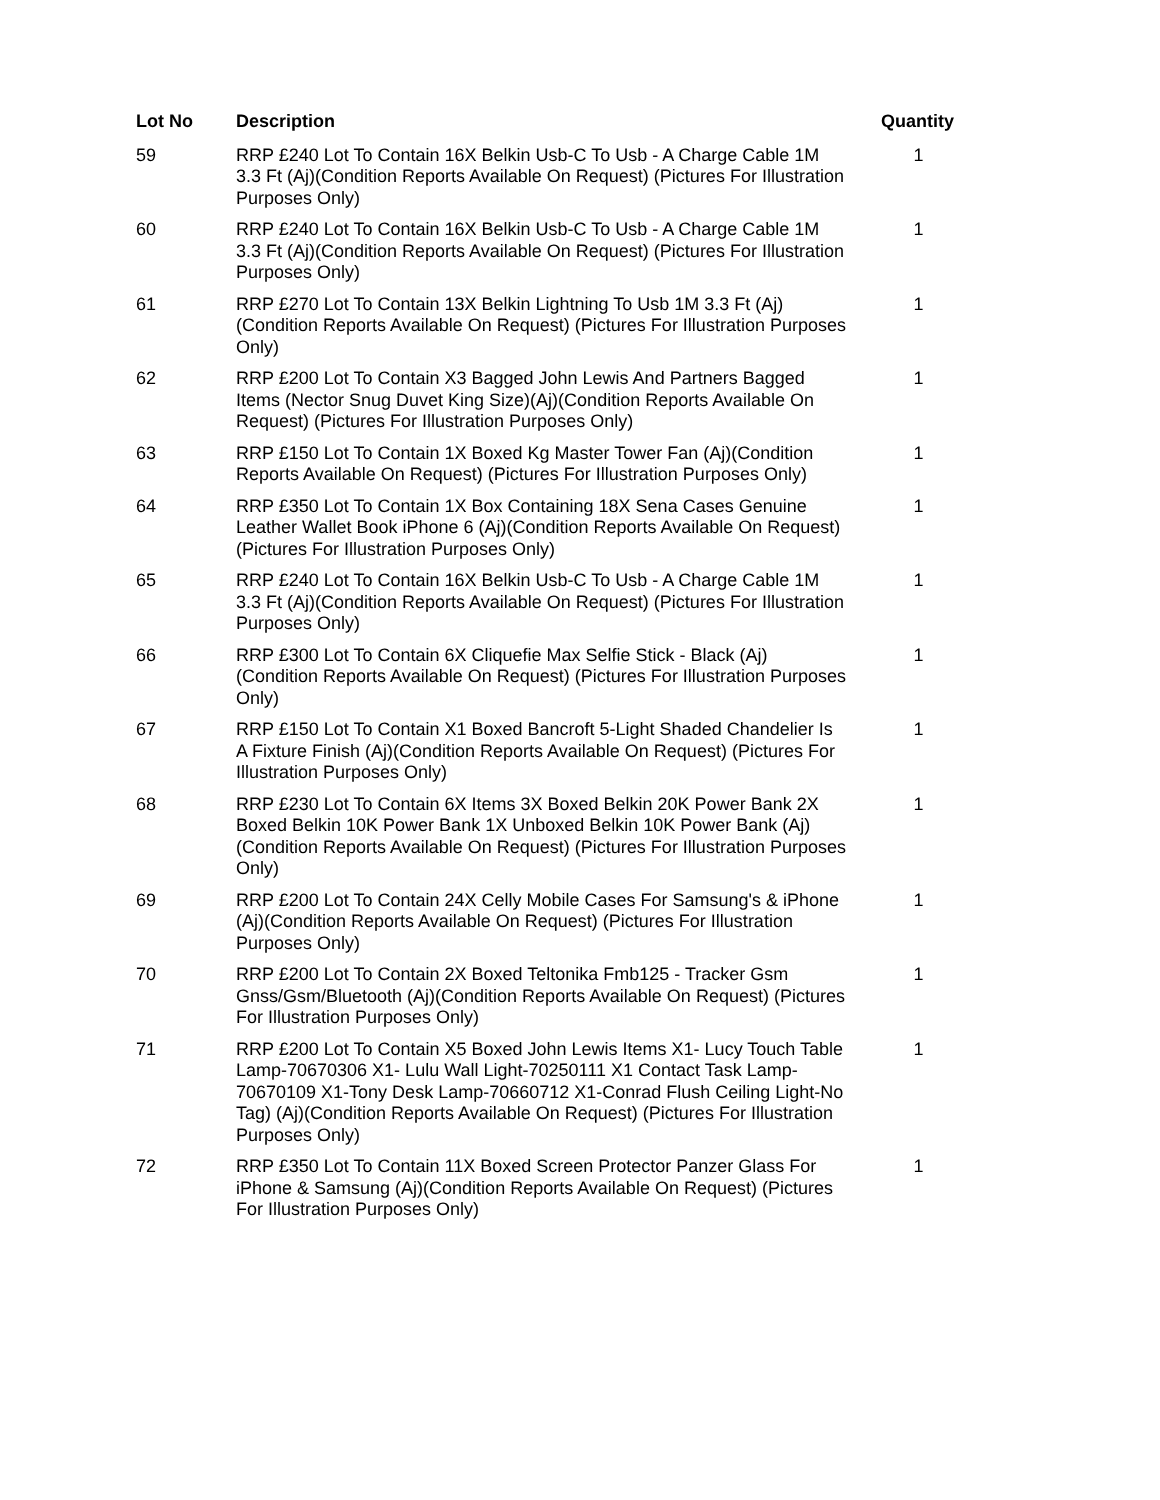| Lot No | Description | Quantity |
| --- | --- | --- |
| 59 | RRP £240 Lot To Contain 16X Belkin Usb-C To Usb - A Charge Cable 1M 3.3 Ft (Aj)(Condition Reports Available On Request) (Pictures For Illustration Purposes Only) | 1 |
| 60 | RRP £240 Lot To Contain 16X Belkin Usb-C To Usb - A Charge Cable 1M 3.3 Ft (Aj)(Condition Reports Available On Request) (Pictures For Illustration Purposes Only) | 1 |
| 61 | RRP £270 Lot To Contain 13X Belkin Lightning To Usb 1M 3.3 Ft (Aj)(Condition Reports Available On Request) (Pictures For Illustration Purposes Only) | 1 |
| 62 | RRP £200 Lot To Contain X3 Bagged John Lewis And Partners Bagged Items (Nector Snug Duvet King Size)(Aj)(Condition Reports Available On Request) (Pictures For Illustration Purposes Only) | 1 |
| 63 | RRP £150 Lot To Contain 1X Boxed Kg Master Tower Fan (Aj)(Condition Reports Available On Request) (Pictures For Illustration Purposes Only) | 1 |
| 64 | RRP £350 Lot To Contain 1X Box Containing 18X Sena Cases Genuine Leather Wallet Book iPhone 6 (Aj)(Condition Reports Available On Request) (Pictures For Illustration Purposes Only) | 1 |
| 65 | RRP £240 Lot To Contain 16X Belkin Usb-C To Usb - A Charge Cable 1M 3.3 Ft (Aj)(Condition Reports Available On Request) (Pictures For Illustration Purposes Only) | 1 |
| 66 | RRP £300 Lot To Contain 6X Cliquefie Max Selfie Stick - Black (Aj)(Condition Reports Available On Request) (Pictures For Illustration Purposes Only) | 1 |
| 67 | RRP £150 Lot To Contain X1 Boxed Bancroft 5-Light Shaded Chandelier Is A Fixture Finish (Aj)(Condition Reports Available On Request) (Pictures For Illustration Purposes Only) | 1 |
| 68 | RRP £230 Lot To Contain 6X Items 3X Boxed Belkin 20K Power Bank 2X Boxed Belkin 10K Power Bank 1X Unboxed Belkin 10K Power Bank (Aj)(Condition Reports Available On Request) (Pictures For Illustration Purposes Only) | 1 |
| 69 | RRP £200 Lot To Contain 24X Celly Mobile Cases For Samsung's & iPhone (Aj)(Condition Reports Available On Request) (Pictures For Illustration Purposes Only) | 1 |
| 70 | RRP £200 Lot To Contain 2X Boxed Teltonika Fmb125 - Tracker Gsm Gnss/Gsm/Bluetooth (Aj)(Condition Reports Available On Request) (Pictures For Illustration Purposes Only) | 1 |
| 71 | RRP £200 Lot To Contain X5 Boxed John Lewis Items X1- Lucy Touch Table Lamp-70670306 X1- Lulu Wall Light-70250111 X1 Contact Task Lamp-70670109 X1-Tony Desk Lamp-70660712 X1-Conrad Flush Ceiling Light-No Tag) (Aj)(Condition Reports Available On Request) (Pictures For Illustration Purposes Only) | 1 |
| 72 | RRP £350 Lot To Contain 11X Boxed Screen Protector Panzer Glass For iPhone & Samsung (Aj)(Condition Reports Available On Request) (Pictures For Illustration Purposes Only) | 1 |